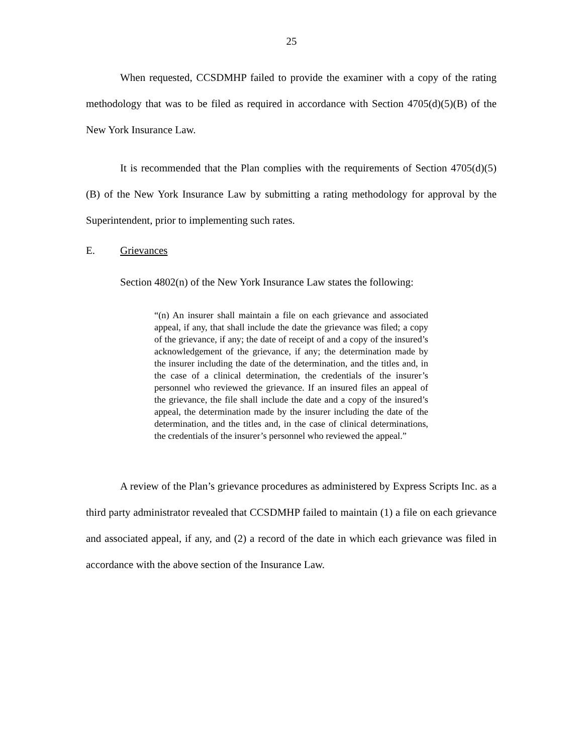25
When requested, CCSDMHP failed to provide the examiner with a copy of the rating methodology that was to be filed as required in accordance with Section 4705(d)(5)(B) of the New York Insurance Law.
It is recommended that the Plan complies with the requirements of Section 4705(d)(5)(B) of the New York Insurance Law by submitting a rating methodology for approval by the Superintendent, prior to implementing such rates.
E. Grievances
Section 4802(n) of the New York Insurance Law states the following:
“(n) An insurer shall maintain a file on each grievance and associated appeal, if any, that shall include the date the grievance was filed; a copy of the grievance, if any; the date of receipt of and a copy of the insured’s acknowledgement of the grievance, if any; the determination made by the insurer including the date of the determination, and the titles and, in the case of a clinical determination, the credentials of the insurer’s personnel who reviewed the grievance. If an insured files an appeal of the grievance, the file shall include the date and a copy of the insured’s appeal, the determination made by the insurer including the date of the determination, and the titles and, in the case of clinical determinations, the credentials of the insurer’s personnel who reviewed the appeal.”
A review of the Plan’s grievance procedures as administered by Express Scripts Inc. as a third party administrator revealed that CCSDMHP failed to maintain (1) a file on each grievance and associated appeal, if any, and (2) a record of the date in which each grievance was filed in accordance with the above section of the Insurance Law.